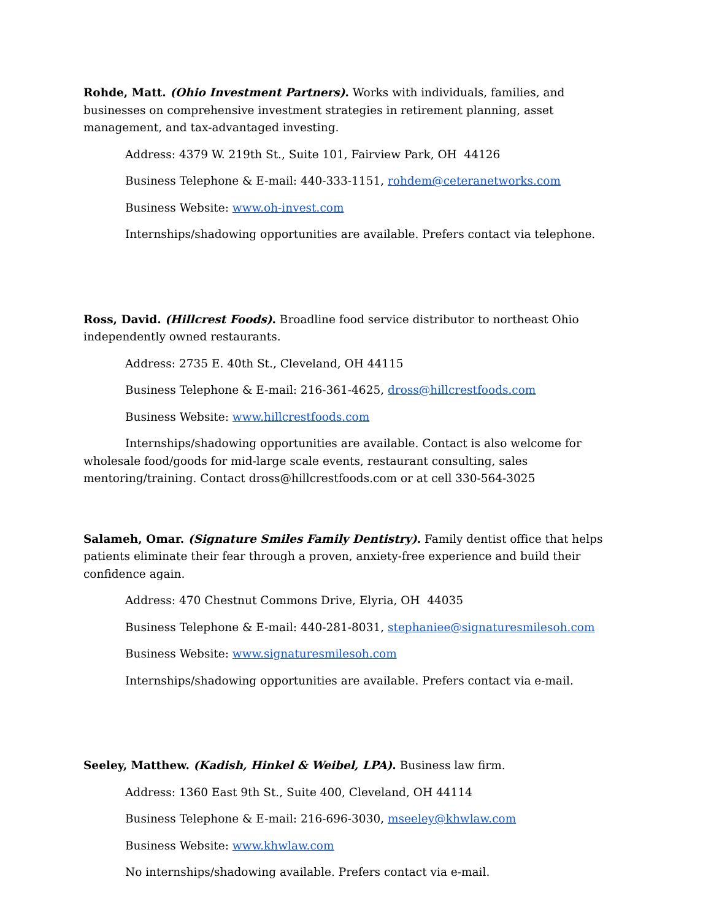Rohde, Matt. (Ohio Investment Partners). Works with individuals, families, and businesses on comprehensive investment strategies in retirement planning, asset management, and tax-advantaged investing.
Address: 4379 W. 219th St., Suite 101, Fairview Park, OH 44126
Business Telephone & E-mail: 440-333-1151, rohdem@ceteranetworks.com
Business Website: www.oh-invest.com
Internships/shadowing opportunities are available. Prefers contact via telephone.
Ross, David. (Hillcrest Foods). Broadline food service distributor to northeast Ohio independently owned restaurants.
Address: 2735 E. 40th St., Cleveland, OH 44115
Business Telephone & E-mail: 216-361-4625, dross@hillcrestfoods.com
Business Website: www.hillcrestfoods.com
Internships/shadowing opportunities are available. Contact is also welcome for wholesale food/goods for mid-large scale events, restaurant consulting, sales mentoring/training. Contact dross@hillcrestfoods.com or at cell 330-564-3025
Salameh, Omar. (Signature Smiles Family Dentistry). Family dentist office that helps patients eliminate their fear through a proven, anxiety-free experience and build their confidence again.
Address: 470 Chestnut Commons Drive, Elyria, OH 44035
Business Telephone & E-mail: 440-281-8031, stephaniee@signaturesmilesoh.com
Business Website: www.signaturesmilesoh.com
Internships/shadowing opportunities are available. Prefers contact via e-mail.
Seeley, Matthew. (Kadish, Hinkel & Weibel, LPA). Business law firm.
Address: 1360 East 9th St., Suite 400, Cleveland, OH 44114
Business Telephone & E-mail: 216-696-3030, mseeley@khwlaw.com
Business Website: www.khwlaw.com
No internships/shadowing available. Prefers contact via e-mail.